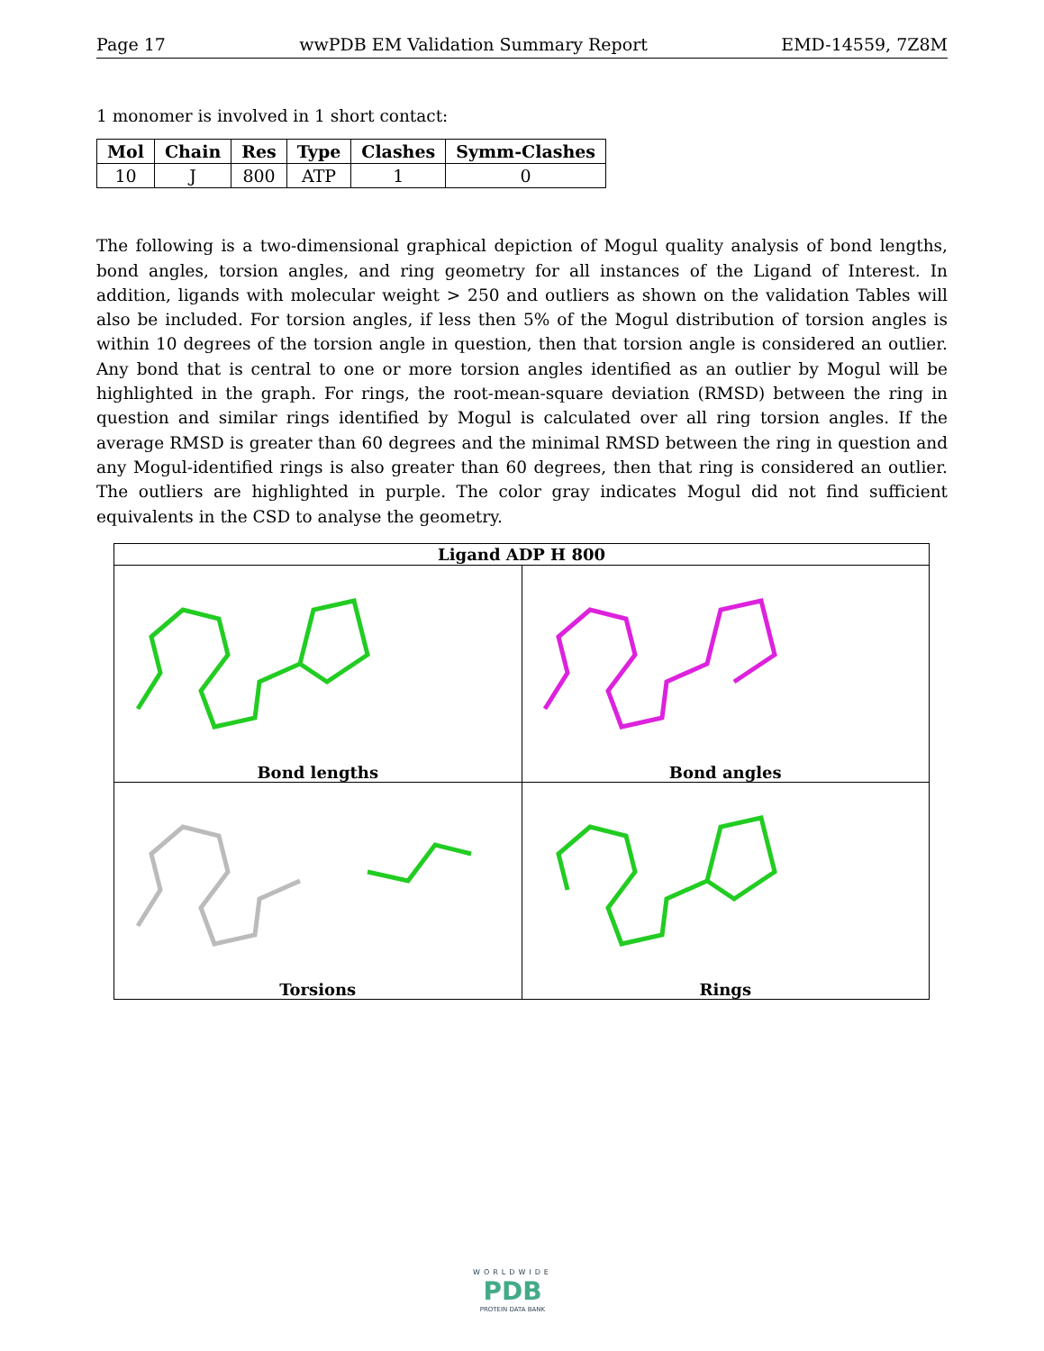Page 17 wwPDB EM Validation Summary Report EMD-14559, 7Z8M
1 monomer is involved in 1 short contact:
| Mol | Chain | Res | Type | Clashes | Symm-Clashes |
| --- | --- | --- | --- | --- | --- |
| 10 | J | 800 | ATP | 1 | 0 |
The following is a two-dimensional graphical depiction of Mogul quality analysis of bond lengths, bond angles, torsion angles, and ring geometry for all instances of the Ligand of Interest. In addition, ligands with molecular weight > 250 and outliers as shown on the validation Tables will also be included. For torsion angles, if less then 5% of the Mogul distribution of torsion angles is within 10 degrees of the torsion angle in question, then that torsion angle is considered an outlier. Any bond that is central to one or more torsion angles identified as an outlier by Mogul will be highlighted in the graph. For rings, the root-mean-square deviation (RMSD) between the ring in question and similar rings identified by Mogul is calculated over all ring torsion angles. If the average RMSD is greater than 60 degrees and the minimal RMSD between the ring in question and any Mogul-identified rings is also greater than 60 degrees, then that ring is considered an outlier. The outliers are highlighted in purple. The color gray indicates Mogul did not find sufficient equivalents in the CSD to analyse the geometry.
| Ligand ADP H 800 | |
| --- | --- |
| Bond lengths | Bond angles |
| Torsions | Rings |
WORLDWIDE
PDB
PROTEIN DATA BANK